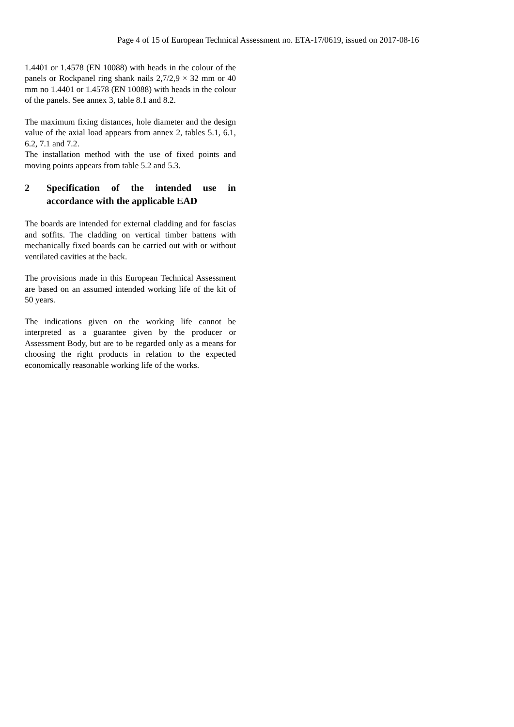Page 4 of 15 of European Technical Assessment no. ETA-17/0619, issued on 2017-08-16
1.4401 or 1.4578 (EN 10088) with heads in the colour of the panels or Rockpanel ring shank nails 2,7/2,9 × 32 mm or 40 mm no 1.4401 or 1.4578 (EN 10088) with heads in the colour of the panels. See annex 3, table 8.1 and 8.2.
The maximum fixing distances, hole diameter and the design value of the axial load appears from annex 2, tables 5.1, 6.1, 6.2, 7.1 and 7.2.
The installation method with the use of fixed points and moving points appears from table 5.2 and 5.3.
2 Specification of the intended use in accordance with the applicable EAD
The boards are intended for external cladding and for fascias and soffits. The cladding on vertical timber battens with mechanically fixed boards can be carried out with or without ventilated cavities at the back.
The provisions made in this European Technical Assessment are based on an assumed intended working life of the kit of 50 years.
The indications given on the working life cannot be interpreted as a guarantee given by the producer or Assessment Body, but are to be regarded only as a means for choosing the right products in relation to the expected economically reasonable working life of the works.